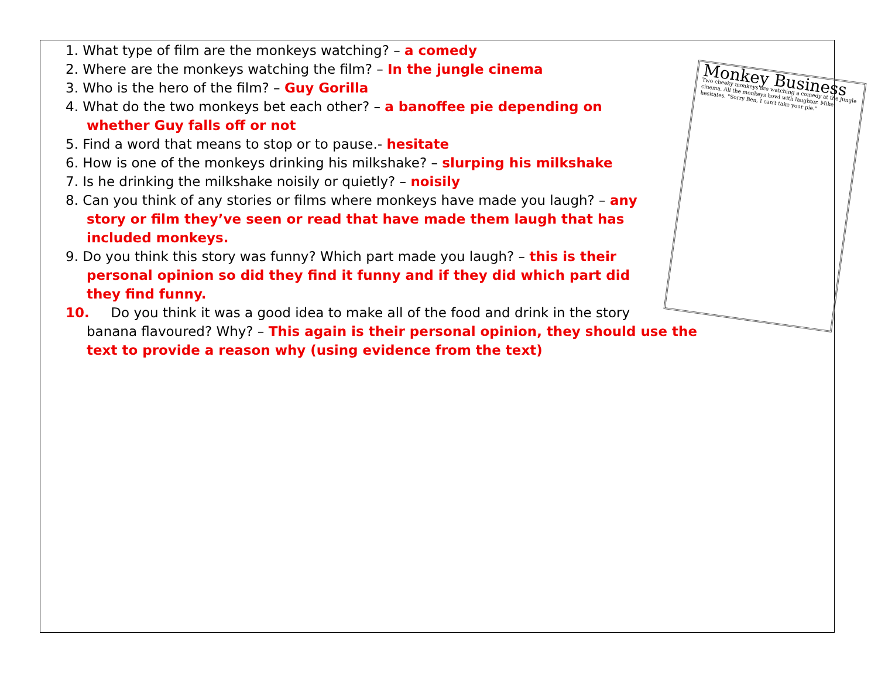Monkey Business
Two cheeky monkeys are watching a comedy at the jungle cinema. All the monkeys howl with laughter. Mike hesitates. "Sorry Ben, I can't take your pie."
1. What type of film are the monkeys watching? – a comedy
2. Where are the monkeys watching the film? – In the jungle cinema
3. Who is the hero of the film? – Guy Gorilla
4. What do the two monkeys bet each other? – a banoffee pie depending on whether Guy falls off or not
5. Find a word that means to stop or to pause.- hesitate
6. How is one of the monkeys drinking his milkshake? – slurping his milkshake
7. Is he drinking the milkshake noisily or quietly? – noisily
8. Can you think of any stories or films where monkeys have made you laugh? – any story or film they’ve seen or read that have made them laugh that has included monkeys.
9. Do you think this story was funny? Which part made you laugh? – this is their personal opinion so did they find it funny and if they did which part did they find funny.
10. Do you think it was a good idea to make all of the food and drink in the story banana flavoured? Why? – This again is their personal opinion, they should use the text to provide a reason why (using evidence from the text)